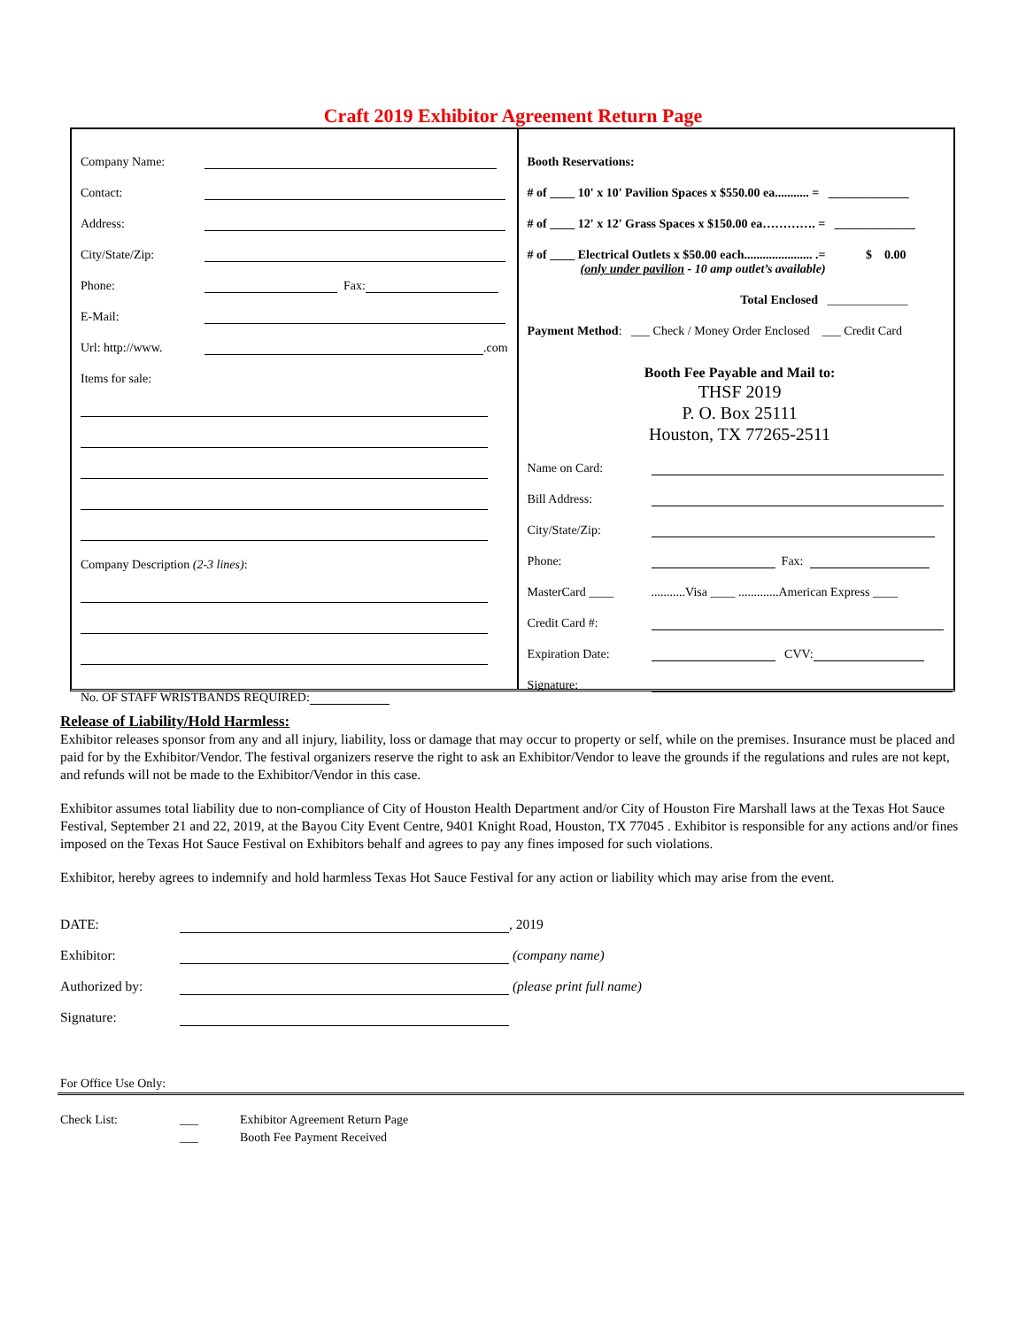Craft 2019 Exhibitor Agreement Return Page
Company Name:
Contact:
Address:
City/State/Zip:
Phone: Fax:
E-Mail:
Url: http://www. .com
Items for sale:
Company Description (2-3 lines) :
No. OF STAFF WRISTBANDS REQUIRED:
Booth Reservations:
# of ____ 10' x 10' Pavilion Spaces x $550.00 ea........... = _____________
# of ____ 12' x 12' Grass Spaces x $150.00 ea…………. = _____________
# of ____ Electrical Outlets x $50.00 each...................... .= $ 0.00
(only under pavilion - 10 amp outlet’s available)
Total Enclosed _____________
Payment Method: ___ Check / Money Order Enclosed ___ Credit Card
Booth Fee Payable and Mail to:
THSF 2019
P. O. Box 25111
Houston, TX 77265-2511
Name on Card:
Bill Address:
City/State/Zip:
Phone: Fax:
MasterCard ____...........Visa ____ .............American Express ____
Credit Card #:
Expiration Date: CVV:
Signature:
Release of Liability/Hold Harmless:
Exhibitor releases sponsor from any and all injury, liability, loss or damage that may occur to property or self, while on the premises. Insurance must be placed and paid for by the Exhibitor/Vendor. The festival organizers reserve the right to ask an Exhibitor/Vendor to leave the grounds if the regulations and rules are not kept, and refunds will not be made to the Exhibitor/Vendor in this case.
Exhibitor assumes total liability due to non-compliance of City of Houston Health Department and/or City of Houston Fire Marshall laws at the Texas Hot Sauce Festival, September 21 and 22, 2019, at the Bayou City Event Centre, 9401 Knight Road, Houston, TX 77045 . Exhibitor is responsible for any actions and/or fines imposed on the Texas Hot Sauce Festival on Exhibitors behalf and agrees to pay any fines imposed for such violations.
Exhibitor, hereby agrees to indemnify and hold harmless Texas Hot Sauce Festival for any action or liability which may arise from the event.
DATE: , 2019
Exhibitor: (company name)
Authorized by: (please print full name)
Signature:
For Office Use Only:
Check List: ___
___ Exhibitor Agreement Return Page
Booth Fee Payment Received